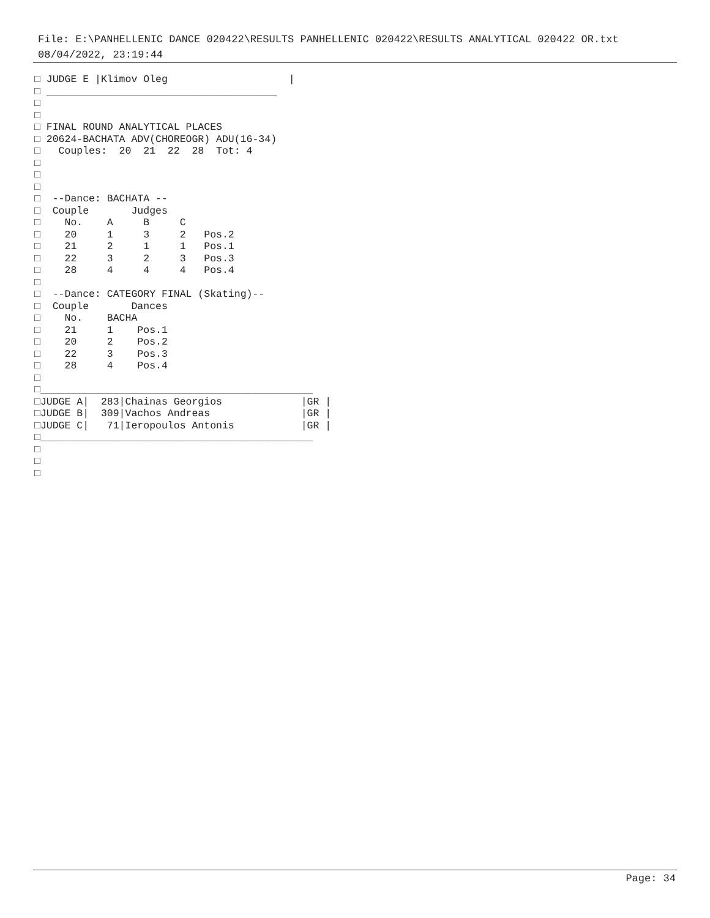File: E:\PANHELLENIC DANCE 020422\RESULTS PANHELLENIC 020422\RESULTS ANALYTICAL 020422 OR.txt
08/04/2022, 23:19:44
□ JUDGE E |Klimov Oleg                    |
□ ______________________________________
□
□
□ FINAL ROUND ANALYTICAL PLACES
□ 20624-BACHATA ADV(CHOREOGR) ADU(16-34)
□   Couples:  20  21  22  28  Tot: 4
□
□
□
□  --Dance: BACHATA --
□  Couple       Judges
□    No.    A     B     C
□    20     1     3     2   Pos.2
□    21     2     1     1   Pos.1
□    22     3     2     3   Pos.3
□    28     4     4     4   Pos.4
□
□  --Dance: CATEGORY FINAL (Skating)--
□  Couple       Dances
□    No.    BACHA
□    21     1    Pos.1
□    20     2    Pos.2
□    22     3    Pos.3
□    28     4    Pos.4
□
□_____________________________________________
□JUDGE A|  283|Chainas Georgios             |GR |
□JUDGE B|  309|Vachos Andreas               |GR |
□JUDGE C|   71|Ieropoulos Antonis           |GR |
□_____________________________________________
□
□
□
Page: 34